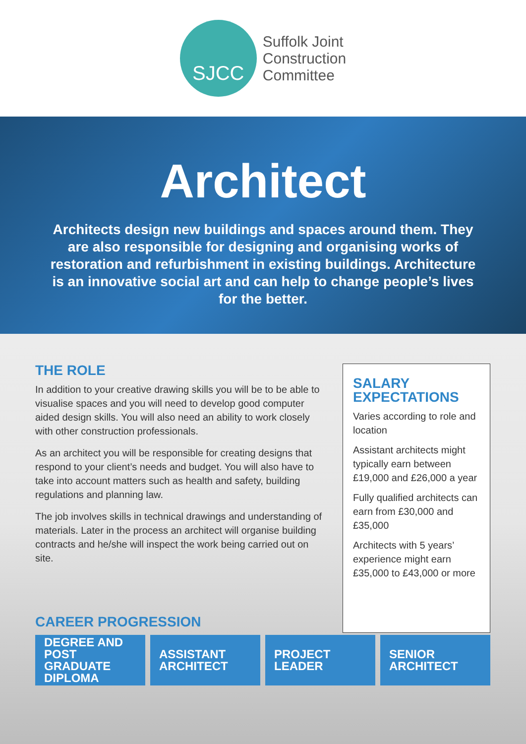SJCC
Suffolk Joint
Construction
Committee
Architect
Architects design new buildings and spaces around them. They are also responsible for designing and organising works of restoration and refurbishment in existing buildings. Architecture is an innovative social art and can help to change people’s lives for the better.
THE ROLE
In addition to your creative drawing skills you will be to be able to visualise spaces and you will need to develop good computer aided design skills. You will also need an ability to work closely with other construction professionals.
As an architect you will be responsible for creating designs that respond to your client’s needs and budget. You will also have to take into account matters such as health and safety, building regulations and planning law.
The job involves skills in technical drawings and understanding of materials. Later in the process an architect will organise building contracts and he/she will inspect the work being carried out on site.
SALARY EXPECTATIONS
Varies according to role and location
Assistant architects might typically earn between £19,000 and £26,000 a year
Fully qualified architects can earn from £30,000 and £35,000
Architects with 5 years’ experience might earn £35,000 to £43,000 or more
CAREER PROGRESSION
DEGREE AND POST GRADUATE DIPLOMA
ASSISTANT ARCHITECT
PROJECT LEADER SENIOR ARCHITECT